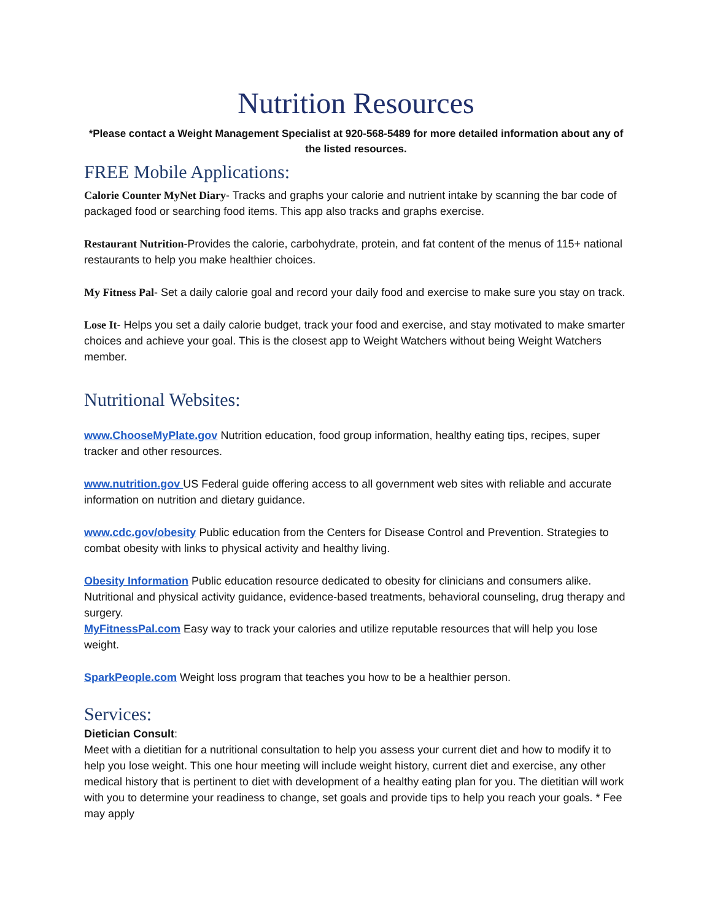Nutrition Resources
*Please contact a Weight Management Specialist at 920-568-5489 for more detailed information about any of the listed resources.
FREE Mobile Applications:
Calorie Counter MyNet Diary- Tracks and graphs your calorie and nutrient intake by scanning the bar code of packaged food or searching food items. This app also tracks and graphs exercise.
Restaurant Nutrition-Provides the calorie, carbohydrate, protein, and fat content of the menus of 115+ national restaurants to help you make healthier choices.
My Fitness Pal- Set a daily calorie goal and record your daily food and exercise to make sure you stay on track.
Lose It- Helps you set a daily calorie budget, track your food and exercise, and stay motivated to make smarter choices and achieve your goal. This is the closest app to Weight Watchers without being Weight Watchers member.
Nutritional Websites:
www.ChooseMyPlate.gov Nutrition education, food group information, healthy eating tips, recipes, super tracker and other resources.
www.nutrition.gov US Federal guide offering access to all government web sites with reliable and accurate information on nutrition and dietary guidance.
www.cdc.gov/obesity Public education from the Centers for Disease Control and Prevention. Strategies to combat obesity with links to physical activity and healthy living.
Obesity Information Public education resource dedicated to obesity for clinicians and consumers alike. Nutritional and physical activity guidance, evidence-based treatments, behavioral counseling, drug therapy and surgery.
MyFitnessPal.com Easy way to track your calories and utilize reputable resources that will help you lose weight.
SparkPeople.com Weight loss program that teaches you how to be a healthier person.
Services:
Dietician Consult:
Meet with a dietitian for a nutritional consultation to help you assess your current diet and how to modify it to help you lose weight. This one hour meeting will include weight history, current diet and exercise, any other medical history that is pertinent to diet with development of a healthy eating plan for you. The dietitian will work with you to determine your readiness to change, set goals and provide tips to help you reach your goals. * Fee may apply